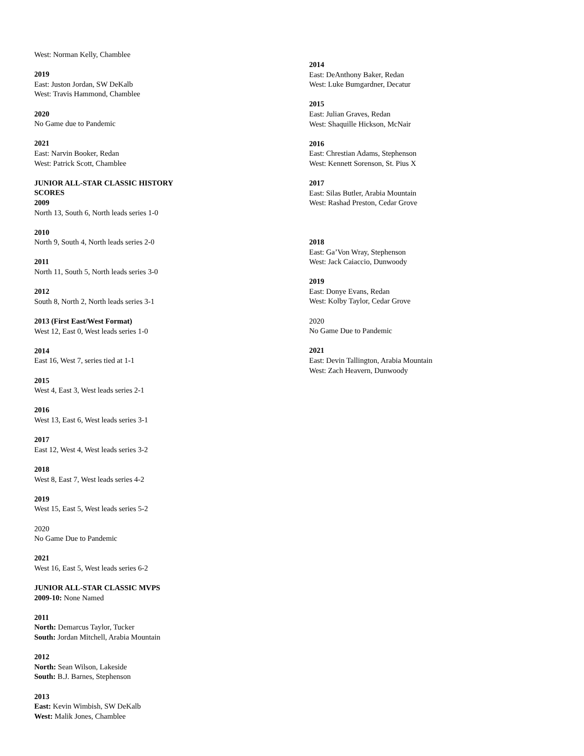West: Norman Kelly, Chamblee
2019
East: Juston Jordan, SW DeKalb
West: Travis Hammond, Chamblee
2020
No Game due to Pandemic
2021
East: Narvin Booker, Redan
West: Patrick Scott, Chamblee
JUNIOR ALL-STAR CLASSIC HISTORY SCORES
2009
North 13, South 6, North leads series 1-0
2010
North 9, South 4, North leads series 2-0
2011
North 11, South 5, North leads series 3-0
2012
South 8, North 2, North leads series 3-1
2013 (First East/West Format)
West 12, East 0, West leads series 1-0
2014
East 16, West 7, series tied at 1-1
2015
West 4, East 3, West leads series 2-1
2016
West 13, East 6, West leads series 3-1
2017
East 12, West 4, West leads series 3-2
2018
West 8, East 7, West leads series 4-2
2019
West 15, East 5, West leads series 5-2
2020
No Game Due to Pandemic
2021
West 16, East 5, West leads series 6-2
JUNIOR ALL-STAR CLASSIC MVPS
2009-10: None Named
2011
North: Demarcus Taylor, Tucker
South: Jordan Mitchell, Arabia Mountain
2012
North: Sean Wilson, Lakeside
South: B.J. Barnes, Stephenson
2013
East: Kevin Wimbish, SW DeKalb
West: Malik Jones, Chamblee
2014
East: DeAnthony Baker, Redan
West: Luke Bumgardner, Decatur
2015
East: Julian Graves, Redan
West: Shaquille Hickson, McNair
2016
East: Chrestian Adams, Stephenson
West: Kennett Sorenson, St. Pius X
2017
East: Silas Butler, Arabia Mountain
West: Rashad Preston, Cedar Grove
2018
East: Ga’Von Wray, Stephenson
West: Jack Caiaccio, Dunwoody
2019
East: Donye Evans, Redan
West: Kolby Taylor, Cedar Grove
2020
No Game Due to Pandemic
2021
East: Devin Tallington, Arabia Mountain
West: Zach Heavern, Dunwoody